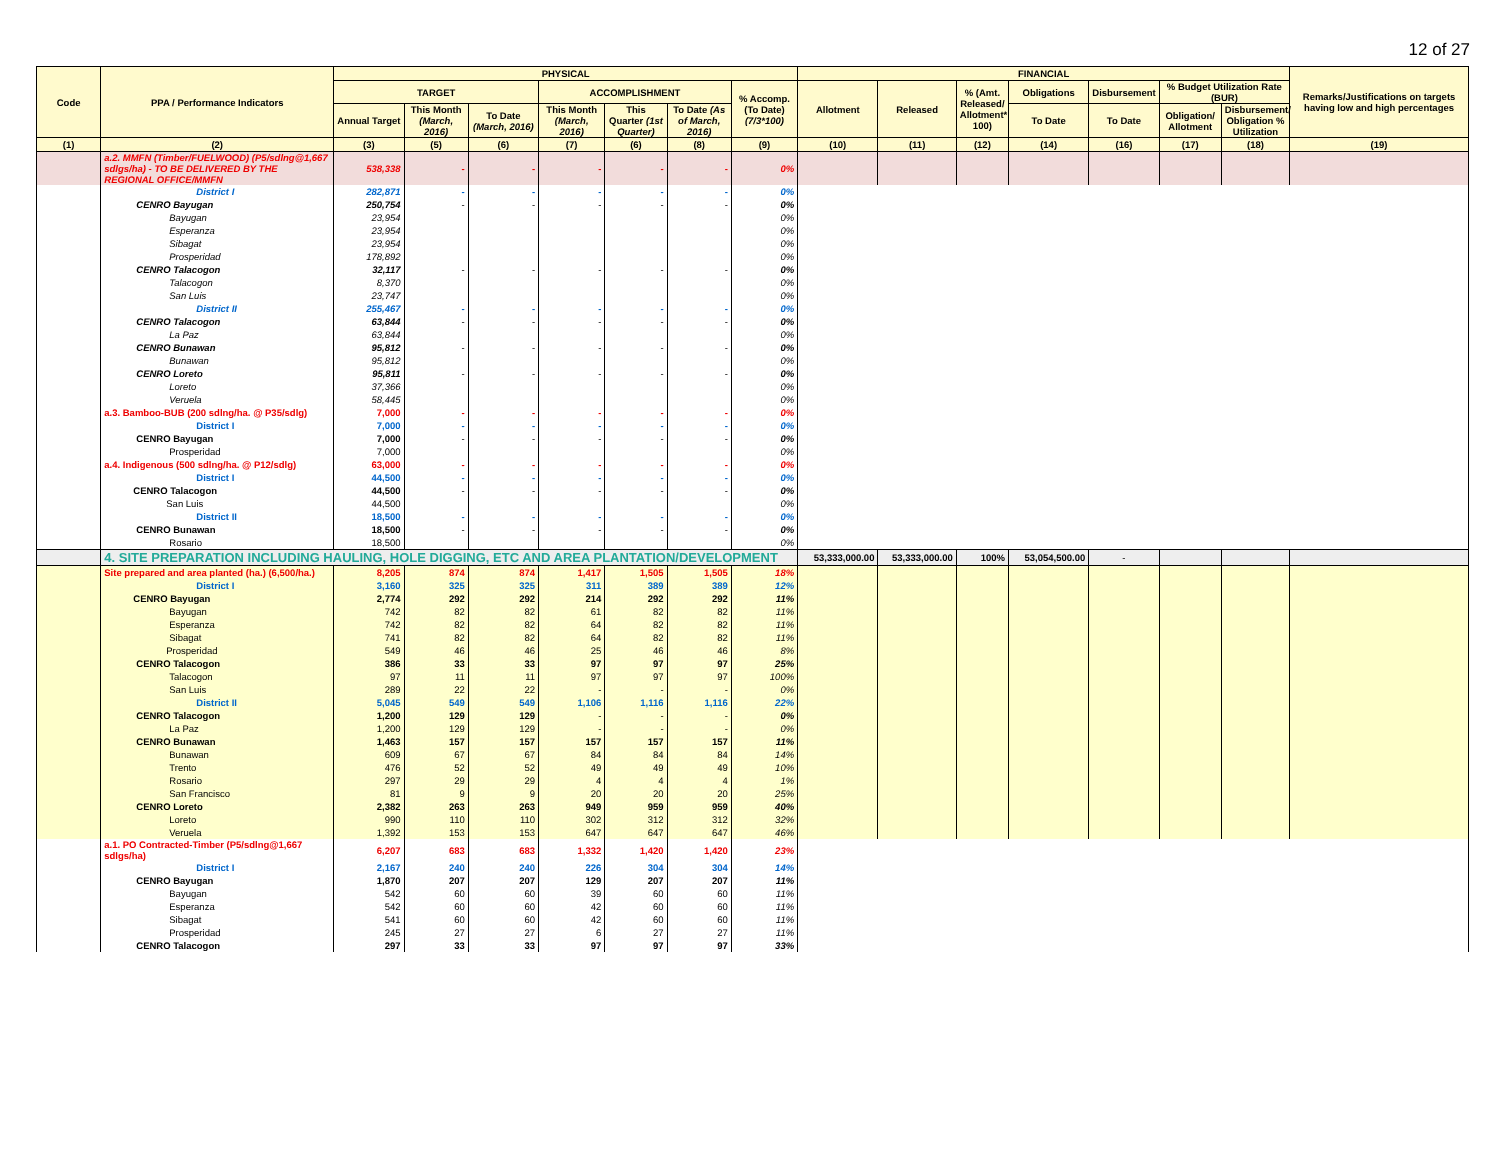12 of 27
| Code | PPA / Performance Indicators | PHYSICAL | | | | | | | FINANCIAL | | | | | | | Remarks/Justifications on targets having low and high percentages |
| --- | --- | --- | --- | --- | --- | --- | --- | --- | --- | --- | --- | --- | --- | --- | --- | --- |
| | | TARGET | | | ACCOMPLISHMENT | | | % Accomp. (To Date) (7/3*100) | Allotment | Released | % (Amt. Released/ Allotment* 100) | Obligations | Disbursement | % Budget Utilization Rate (BUR) | | |
| | | Annual Target | This Month (March, 2016) | To Date (March, 2016) | This Month (March, 2016) | This Quarter (1st Quarter) | To Date (As of March, 2016) | | | | | To Date | To Date | Obligation/ Allotment | Disbursement/ Obligation % Utilization | |
| (1) | (2) | (3) | (5) | (6) | (7) | (6) | (8) | (9) | (10) | (11) | (12) | (14) | (16) | (17) | (18) | (19) |
| | a.2. MMFN (Timber/FUELWOOD) (P5/sdlng@1,667 sdlgs/ha) - TO BE DELIVERED BY THE REGIONAL OFFICE/MMFN | 538,338 | - | - | - | - | - | 0% | | | | | | | | |
| | District I | 282,871 | - | - | - | - | - | 0% | | | | | | | | |
| | CENRO Bayugan | 250,754 | - | - | - | - | - | 0% | | | | | | | | |
| | Bayugan | 23,954 | | | | | | 0% | | | | | | | | |
| | Esperanza | 23,954 | | | | | | 0% | | | | | | | | |
| | Sibagat | 23,954 | | | | | | 0% | | | | | | | | |
| | Prosperidad | 178,892 | | | | | | 0% | | | | | | | | |
| | CENRO Talacogon | 32,117 | - | - | - | - | - | 0% | | | | | | | | |
| | Talacogon | 8,370 | | | | | | 0% | | | | | | | | |
| | San Luis | 23,747 | | | | | | 0% | | | | | | | | |
| | District II | 255,467 | - | - | - | - | - | 0% | | | | | | | | |
| | CENRO Talacogon | 63,844 | - | - | - | - | - | 0% | | | | | | | | |
| | La Paz | 63,844 | | | | | | 0% | | | | | | | | |
| | CENRO Bunawan | 95,812 | - | - | - | - | - | 0% | | | | | | | | |
| | Bunawan | 95,812 | | | | | | 0% | | | | | | | | |
| | CENRO Loreto | 95,811 | - | - | - | - | - | 0% | | | | | | | | |
| | Loreto | 37,366 | | | | | | 0% | | | | | | | | |
| | Veruela | 58,445 | | | | | | 0% | | | | | | | | |
| | a.3. Bamboo-BUB (200 sdlng/ha. @ P35/sdlg) | 7,000 | - | - | - | - | - | 0% | | | | | | | | |
| | District I | 7,000 | - | - | - | - | - | 0% | | | | | | | | |
| | CENRO Bayugan | 7,000 | - | - | - | - | - | 0% | | | | | | | | |
| | Prosperidad | 7,000 | | | | | | 0% | | | | | | | | |
| | a.4. Indigenous (500 sdlng/ha. @ P12/sdlg) | 63,000 | - | - | - | - | - | 0% | | | | | | | | |
| | District I | 44,500 | - | - | - | - | - | 0% | | | | | | | | |
| | CENRO Talacogon | 44,500 | - | - | - | - | - | 0% | | | | | | | | |
| | San Luis | 44,500 | | | | | | 0% | | | | | | | | |
| | District II | 18,500 | - | - | - | - | - | 0% | | | | | | | | |
| | CENRO Bunawan | 18,500 | - | - | - | - | - | 0% | | | | | | | | |
| | Rosario | 18,500 | | | | | | 0% | | | | | | | | |
| | 4. SITE PREPARATION INCLUDING HAULING, HOLE DIGGING, ETC AND AREA PLANTATION/DEVELOPMENT | | | | | | | | 53,333,000.00 | 53,333,000.00 | 100% | 53,054,500.00 | - | | | |
| | Site prepared and area planted (ha.) (6,500/ha.) | 8,205 | 874 | 874 | 1,417 | 1,505 | 1,505 | 18% | | | | | | | | |
| | District I | 3,160 | 325 | 325 | 311 | 389 | 389 | 12% | | | | | | | | |
| | CENRO Bayugan | 2,774 | 292 | 292 | 214 | 292 | 292 | 11% | | | | | | | | |
| | Bayugan | 742 | 82 | 82 | 61 | 82 | 82 | 11% | | | | | | | | |
| | Esperanza | 742 | 82 | 82 | 64 | 82 | 82 | 11% | | | | | | | | |
| | Sibagat | 741 | 82 | 82 | 64 | 82 | 82 | 11% | | | | | | | | |
| | Prosperidad | 549 | 46 | 46 | 25 | 46 | 46 | 8% | | | | | | | | |
| | CENRO Talacogon | 386 | 33 | 33 | 97 | 97 | 97 | 25% | | | | | | | | |
| | Talacogon | 97 | 11 | 11 | 97 | 97 | 97 | 100% | | | | | | | | |
| | San Luis | 289 | 22 | 22 | - | - | - | 0% | | | | | | | | |
| | District II | 5,045 | 549 | 549 | 1,106 | 1,116 | 1,116 | 22% | | | | | | | | |
| | CENRO Talacogon | 1,200 | 129 | 129 | - | - | - | 0% | | | | | | | | |
| | La Paz | 1,200 | 129 | 129 | - | - | - | 0% | | | | | | | | |
| | CENRO Bunawan | 1,463 | 157 | 157 | 157 | 157 | 157 | 11% | | | | | | | | |
| | Bunawan | 609 | 67 | 67 | 84 | 84 | 84 | 14% | | | | | | | | |
| | Trento | 476 | 52 | 52 | 49 | 49 | 49 | 10% | | | | | | | | |
| | Rosario | 297 | 29 | 29 | 4 | 4 | 4 | 1% | | | | | | | | |
| | San Francisco | 81 | 9 | 9 | 20 | 20 | 20 | 25% | | | | | | | | |
| | CENRO Loreto | 2,382 | 263 | 263 | 949 | 959 | 959 | 40% | | | | | | | | |
| | Loreto | 990 | 110 | 110 | 302 | 312 | 312 | 32% | | | | | | | | |
| | Veruela | 1,392 | 153 | 153 | 647 | 647 | 647 | 46% | | | | | | | | |
| | a.1. PO Contracted-Timber (P5/sdlng@1,667 sdlgs/ha) | 6,207 | 683 | 683 | 1,332 | 1,420 | 1,420 | 23% | | | | | | | | |
| | District I | 2,167 | 240 | 240 | 226 | 304 | 304 | 14% | | | | | | | | |
| | CENRO Bayugan | 1,870 | 207 | 207 | 129 | 207 | 207 | 11% | | | | | | | | |
| | Bayugan | 542 | 60 | 60 | 39 | 60 | 60 | 11% | | | | | | | | |
| | Esperanza | 542 | 60 | 60 | 42 | 60 | 60 | 11% | | | | | | | | |
| | Sibagat | 541 | 60 | 60 | 42 | 60 | 60 | 11% | | | | | | | | |
| | Prosperidad | 245 | 27 | 27 | 6 | 27 | 27 | 11% | | | | | | | | |
| | CENRO Talacogon | 297 | 33 | 33 | 97 | 97 | 97 | 33% | | | | | | | | |